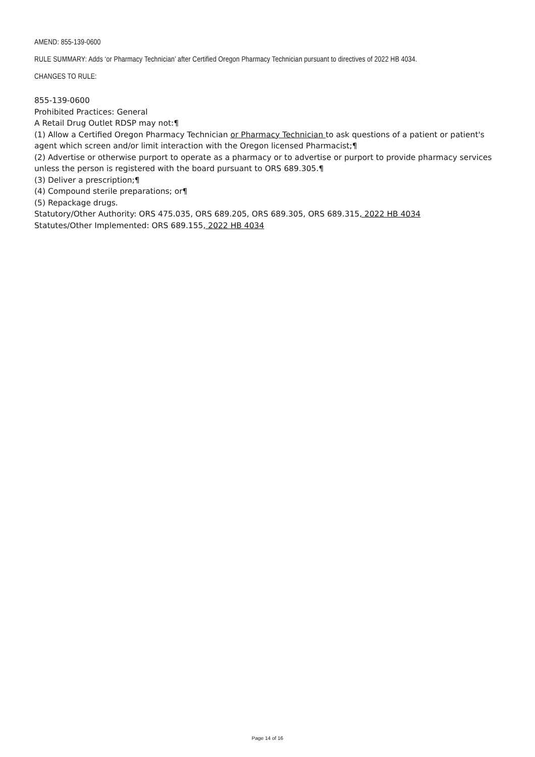AMEND: 855-139-0600
RULE SUMMARY: Adds ‘or Pharmacy Technician’ after Certified Oregon Pharmacy Technician pursuant to directives of 2022 HB 4034.
CHANGES TO RULE:
855-139-0600
Prohibited Practices: General
A Retail Drug Outlet RDSP may not:¶
(1) Allow a Certified Oregon Pharmacy Technician or Pharmacy Technician to ask questions of a patient or patient's agent which screen and/or limit interaction with the Oregon licensed Pharmacist;¶
(2) Advertise or otherwise purport to operate as a pharmacy or to advertise or purport to provide pharmacy services unless the person is registered with the board pursuant to ORS 689.305.¶
(3) Deliver a prescription;¶
(4) Compound sterile preparations; or¶
(5) Repackage drugs.
Statutory/Other Authority: ORS 475.035, ORS 689.205, ORS 689.305, ORS 689.315, 2022 HB 4034
Statutes/Other Implemented: ORS 689.155, 2022 HB 4034
Page 14 of 16